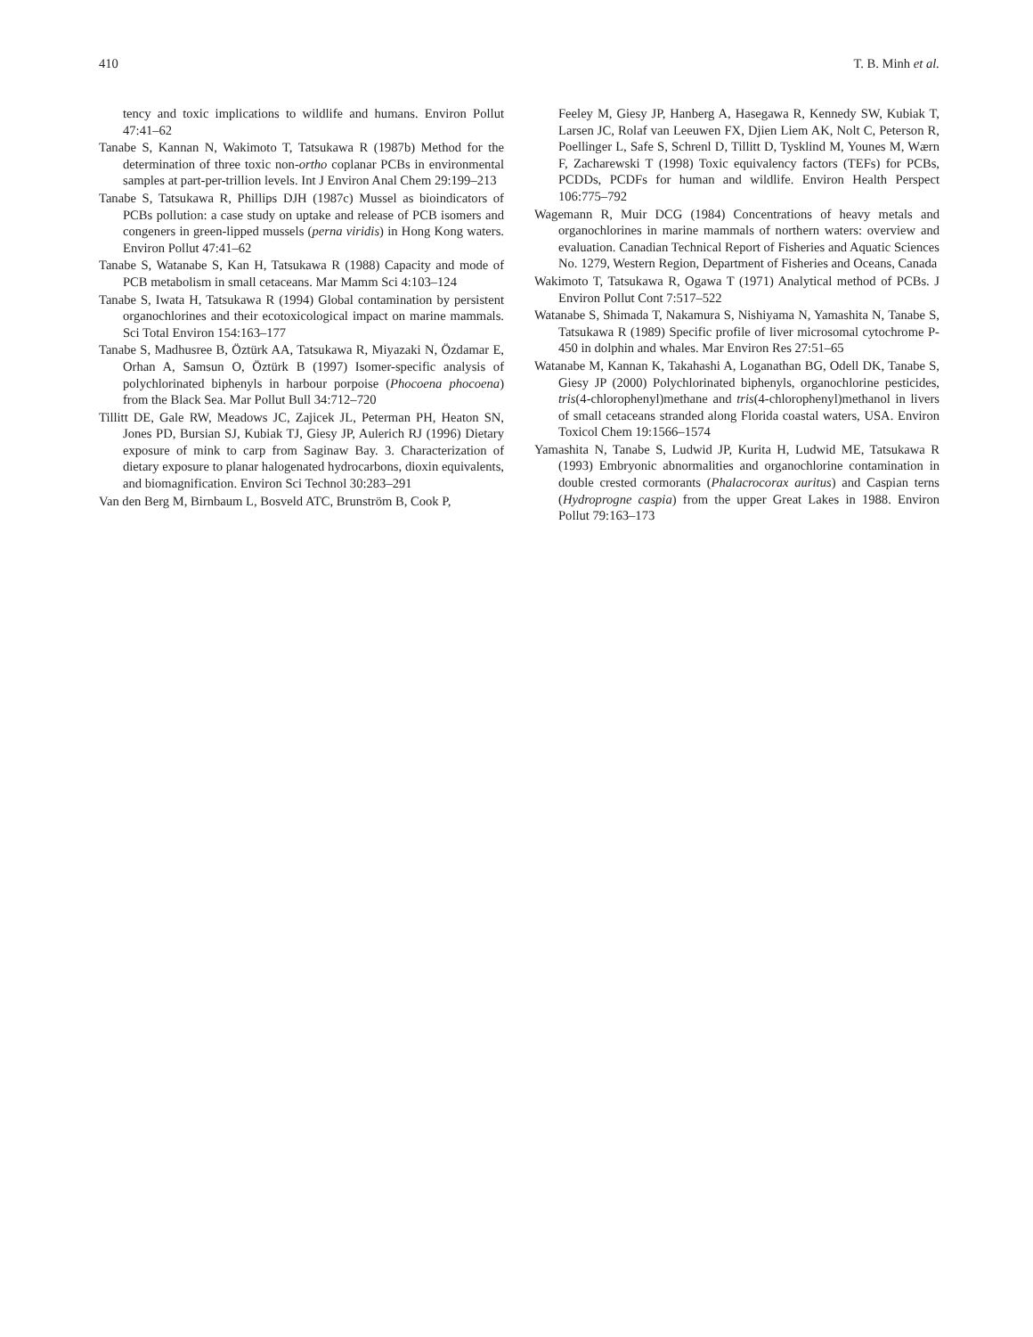410 T. B. Minh et al.
tency and toxic implications to wildlife and humans. Environ Pollut 47:41–62
Tanabe S, Kannan N, Wakimoto T, Tatsukawa R (1987b) Method for the determination of three toxic non-ortho coplanar PCBs in environmental samples at part-per-trillion levels. Int J Environ Anal Chem 29:199–213
Tanabe S, Tatsukawa R, Phillips DJH (1987c) Mussel as bioindicators of PCBs pollution: a case study on uptake and release of PCB isomers and congeners in green-lipped mussels (perna viridis) in Hong Kong waters. Environ Pollut 47:41–62
Tanabe S, Watanabe S, Kan H, Tatsukawa R (1988) Capacity and mode of PCB metabolism in small cetaceans. Mar Mamm Sci 4:103–124
Tanabe S, Iwata H, Tatsukawa R (1994) Global contamination by persistent organochlorines and their ecotoxicological impact on marine mammals. Sci Total Environ 154:163–177
Tanabe S, Madhusree B, Öztürk AA, Tatsukawa R, Miyazaki N, Özdamar E, Orhan A, Samsun O, Öztürk B (1997) Isomer-specific analysis of polychlorinated biphenyls in harbour porpoise (Phocoena phocoena) from the Black Sea. Mar Pollut Bull 34:712–720
Tillitt DE, Gale RW, Meadows JC, Zajicek JL, Peterman PH, Heaton SN, Jones PD, Bursian SJ, Kubiak TJ, Giesy JP, Aulerich RJ (1996) Dietary exposure of mink to carp from Saginaw Bay. 3. Characterization of dietary exposure to planar halogenated hydrocarbons, dioxin equivalents, and biomagnification. Environ Sci Technol 30:283–291
Van den Berg M, Birnbaum L, Bosveld ATC, Brunström B, Cook P,
Feeley M, Giesy JP, Hanberg A, Hasegawa R, Kennedy SW, Kubiak T, Larsen JC, Rolaf van Leeuwen FX, Djien Liem AK, Nolt C, Peterson R, Poellinger L, Safe S, Schrenl D, Tillitt D, Tysklind M, Younes M, Wærn F, Zacharewski T (1998) Toxic equivalency factors (TEFs) for PCBs, PCDDs, PCDFs for human and wildlife. Environ Health Perspect 106:775–792
Wagemann R, Muir DCG (1984) Concentrations of heavy metals and organochlorines in marine mammals of northern waters: overview and evaluation. Canadian Technical Report of Fisheries and Aquatic Sciences No. 1279, Western Region, Department of Fisheries and Oceans, Canada
Wakimoto T, Tatsukawa R, Ogawa T (1971) Analytical method of PCBs. J Environ Pollut Cont 7:517–522
Watanabe S, Shimada T, Nakamura S, Nishiyama N, Yamashita N, Tanabe S, Tatsukawa R (1989) Specific profile of liver microsomal cytochrome P-450 in dolphin and whales. Mar Environ Res 27:51–65
Watanabe M, Kannan K, Takahashi A, Loganathan BG, Odell DK, Tanabe S, Giesy JP (2000) Polychlorinated biphenyls, organochlorine pesticides, tris(4-chlorophenyl)methane and tris(4-chlorophenyl)methanol in livers of small cetaceans stranded along Florida coastal waters, USA. Environ Toxicol Chem 19:1566–1574
Yamashita N, Tanabe S, Ludwid JP, Kurita H, Ludwid ME, Tatsukawa R (1993) Embryonic abnormalities and organochlorine contamination in double crested cormorants (Phalacrocorax auritus) and Caspian terns (Hydroprogne caspia) from the upper Great Lakes in 1988. Environ Pollut 79:163–173